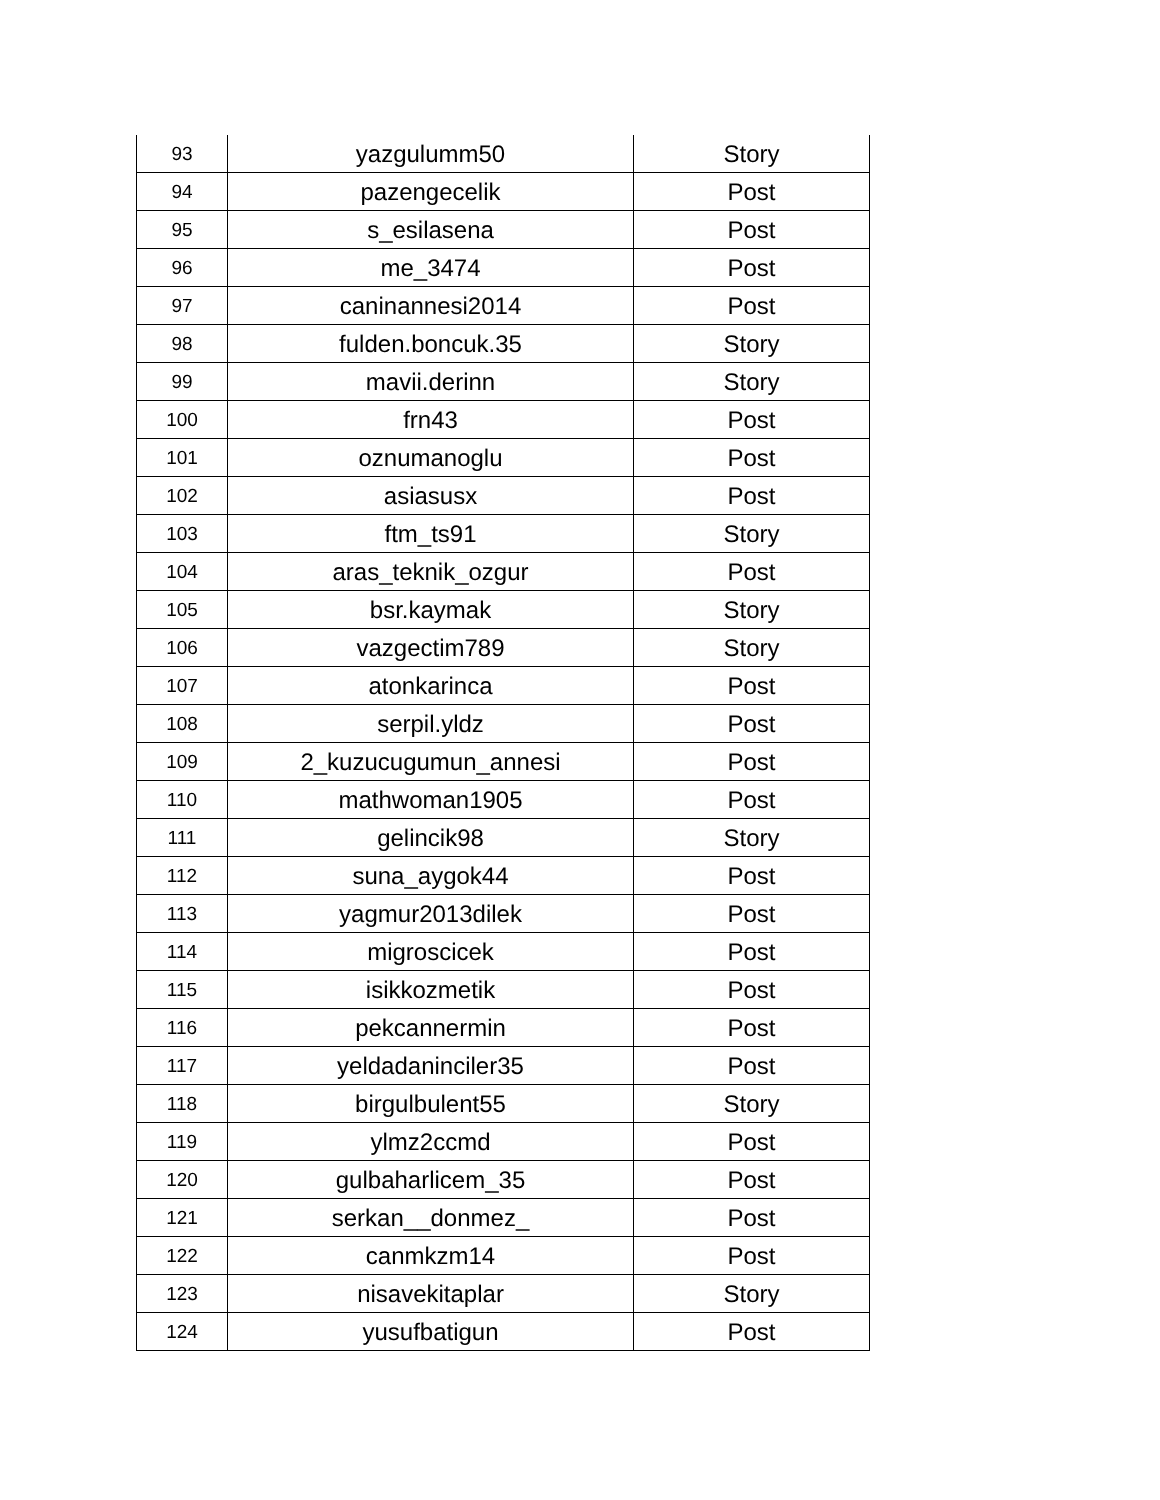| 93 | yazgulumm50 | Story |
| 94 | pazengecelik | Post |
| 95 | s_esilasena | Post |
| 96 | me_3474 | Post |
| 97 | caninannesi2014 | Post |
| 98 | fulden.boncuk.35 | Story |
| 99 | mavii.derinn | Story |
| 100 | frn43 | Post |
| 101 | oznumanoglu | Post |
| 102 | asiasusx | Post |
| 103 | ftm_ts91 | Story |
| 104 | aras_teknik_ozgur | Post |
| 105 | bsr.kaymak | Story |
| 106 | vazgectim789 | Story |
| 107 | atonkarinca | Post |
| 108 | serpil.yldz | Post |
| 109 | 2_kuzucugumun_annesi | Post |
| 110 | mathwoman1905 | Post |
| 111 | gelincik98 | Story |
| 112 | suna_aygok44 | Post |
| 113 | yagmur2013dilek | Post |
| 114 | migroscicek | Post |
| 115 | isikkozmetik | Post |
| 116 | pekcannermin | Post |
| 117 | yeldadaninciler35 | Post |
| 118 | birgulbulent55 | Story |
| 119 | ylmz2ccmd | Post |
| 120 | gulbaharlicem_35 | Post |
| 121 | serkan__donmez_ | Post |
| 122 | canmkzm14 | Post |
| 123 | nisavekitaplar | Story |
| 124 | yusufbatigun | Post |